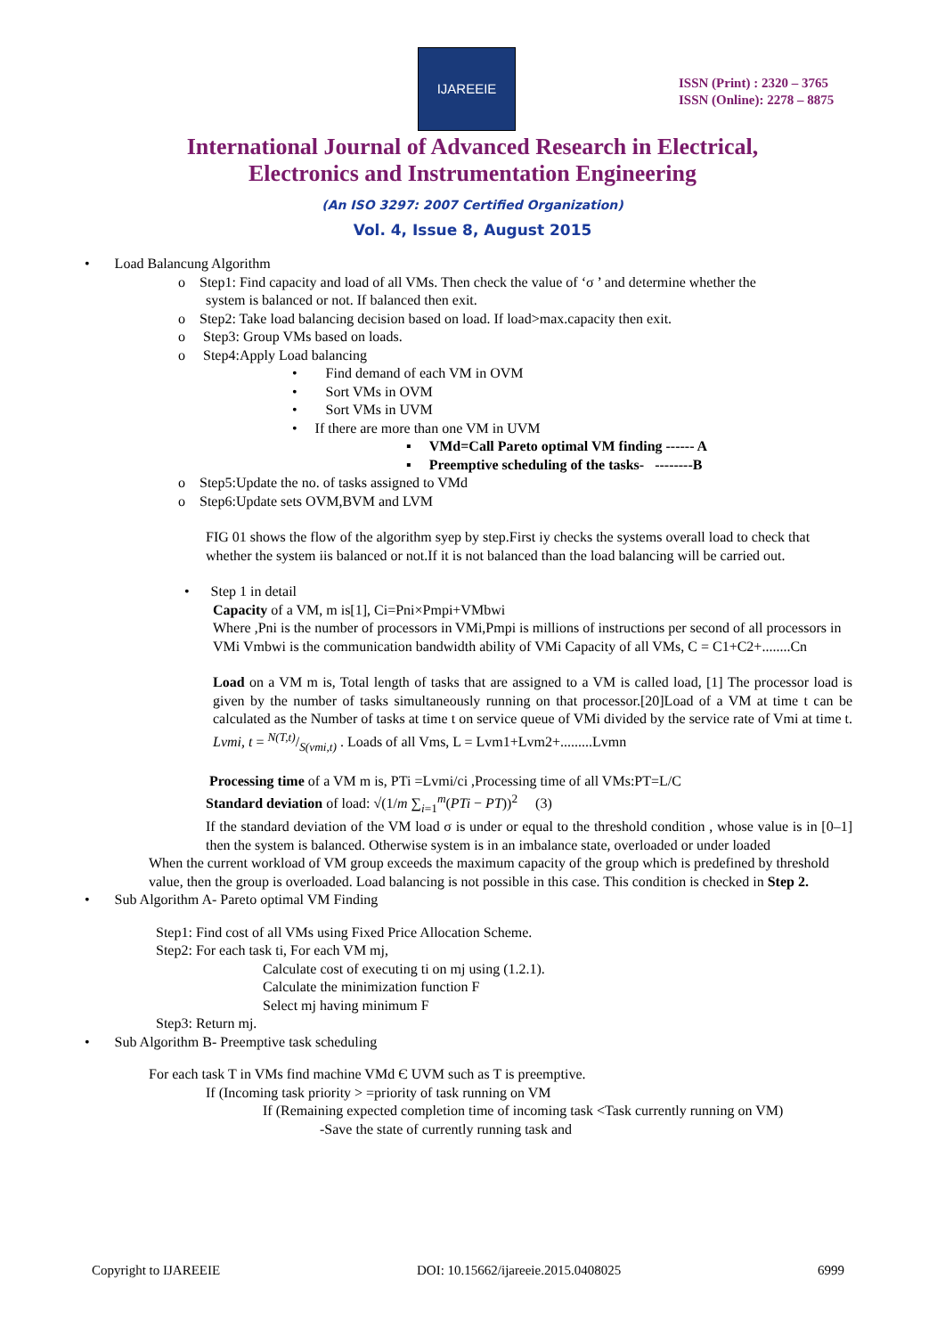IJAREEIE
ISSN (Print) : 2320 – 3765
ISSN (Online): 2278 – 8875
International Journal of Advanced Research in Electrical,
Electronics and Instrumentation Engineering
(An ISO 3297: 2007 Certified Organization)
Vol. 4, Issue 8, August 2015
• Load Balancung Algorithm
o Step1: Find capacity and load of all VMs. Then check the value of ‘σ ’ and determine whether the
system is balanced or not. If balanced then exit.
o Step2: Take load balancing decision based on load. If load>max.capacity then exit.
o Step3: Group VMs based on loads.
o Step4:Apply Load balancing
• Find demand of each VM in OVM
• Sort VMs in OVM
• Sort VMs in UVM
• If there are more than one VM in UVM
▪ VMd=Call Pareto optimal VM finding ------ A
▪ Preemptive scheduling of the tasks- --------B
o Step5:Update the no. of tasks assigned to VMd
o Step6:Update sets OVM,BVM and LVM
FIG 01 shows the flow of the algorithm syep by step.First iy checks the systems overall load to check that whether the system iis balanced or not.If it is not balanced than the load balancing will be carried out.
• Step 1 in detail
Capacity of a VM, m is[1], Ci=Pni×Pmpi+VMbwi
Where ,Pni is the number of processors in VMi,Pmpi is millions of instructions per second of all processors in VMi Vmbwi is the communication bandwidth ability of VMi Capacity of all VMs, C = C1+C2+........Cn
Load on a VM m is, Total length of tasks that are assigned to a VM is called load, [1] The processor load is given by the number of tasks simultaneously running on that processor.[20]Load of a VM at time t can be calculated as the Number of tasks at time t on service queue of VMi divided by the service rate of Vmi at time t. Lvmi, t = N(T,t)/S(vmi,t) . Loads of all Vms, L = Lvm1+Lvm2+.........Lvmn
Processing time of a VM m is, PTi =Lvmi/ci ,Processing time of all VMs:PT=L/C
Standard deviation of load: √(1/m ∑<sub>i=1</sub><sup>m</sup>(PTi − PT))<sup>2</sup> (3)
If the standard deviation of the VM load σ is under or equal to the threshold condition , whose value is in [0–1] then the system is balanced. Otherwise system is in an imbalance state, overloaded or under loaded
When the current workload of VM group exceeds the maximum capacity of the group which is predefined by threshold value, then the group is overloaded. Load balancing is not possible in this case. This condition is checked in Step 2.
• Sub Algorithm A- Pareto optimal VM Finding
Step1: Find cost of all VMs using Fixed Price Allocation Scheme.
Step2: For each task ti, For each VM mj,
Calculate cost of executing ti on mj using (1.2.1).
Calculate the minimization function F
Select mj having minimum F
Step3: Return mj.
• Sub Algorithm B- Preemptive task scheduling
For each task T in VMs find machine VMd Є UVM such as T is preemptive.
If (Incoming task priority > =priority of task running on VM
If (Remaining expected completion time of incoming task <Task currently running on VM)
-Save the state of currently running task and
Copyright to IJAREEIE DOI: 10.15662/ijareeie.2015.0408025 6999